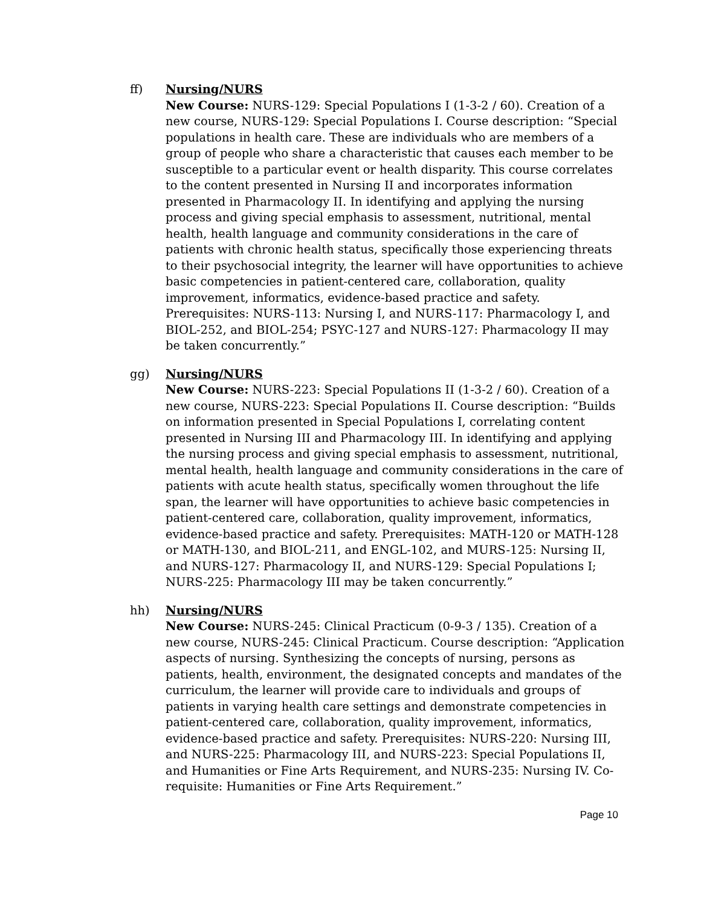ff) Nursing/NURS
New Course: NURS-129: Special Populations I (1-3-2 / 60). Creation of a new course, NURS-129: Special Populations I. Course description: “Special populations in health care. These are individuals who are members of a group of people who share a characteristic that causes each member to be susceptible to a particular event or health disparity. This course correlates to the content presented in Nursing II and incorporates information presented in Pharmacology II. In identifying and applying the nursing process and giving special emphasis to assessment, nutritional, mental health, health language and community considerations in the care of patients with chronic health status, specifically those experiencing threats to their psychosocial integrity, the learner will have opportunities to achieve basic competencies in patient-centered care, collaboration, quality improvement, informatics, evidence-based practice and safety. Prerequisites: NURS-113: Nursing I, and NURS-117: Pharmacology I, and BIOL-252, and BIOL-254; PSYC-127 and NURS-127: Pharmacology II may be taken concurrently.”
gg) Nursing/NURS
New Course: NURS-223: Special Populations II (1-3-2 / 60). Creation of a new course, NURS-223: Special Populations II. Course description: “Builds on information presented in Special Populations I, correlating content presented in Nursing III and Pharmacology III. In identifying and applying the nursing process and giving special emphasis to assessment, nutritional, mental health, health language and community considerations in the care of patients with acute health status, specifically women throughout the life span, the learner will have opportunities to achieve basic competencies in patient-centered care, collaboration, quality improvement, informatics, evidence-based practice and safety. Prerequisites: MATH-120 or MATH-128 or MATH-130, and BIOL-211, and ENGL-102, and MURS-125: Nursing II, and NURS-127: Pharmacology II, and NURS-129: Special Populations I; NURS-225: Pharmacology III may be taken concurrently.”
hh) Nursing/NURS
New Course: NURS-245: Clinical Practicum (0-9-3 / 135). Creation of a new course, NURS-245: Clinical Practicum. Course description: “Application aspects of nursing. Synthesizing the concepts of nursing, persons as patients, health, environment, the designated concepts and mandates of the curriculum, the learner will provide care to individuals and groups of patients in varying health care settings and demonstrate competencies in patient-centered care, collaboration, quality improvement, informatics, evidence-based practice and safety. Prerequisites: NURS-220: Nursing III, and NURS-225: Pharmacology III, and NURS-223: Special Populations II, and Humanities or Fine Arts Requirement, and NURS-235: Nursing IV. Co-requisite: Humanities or Fine Arts Requirement.”
Page 10